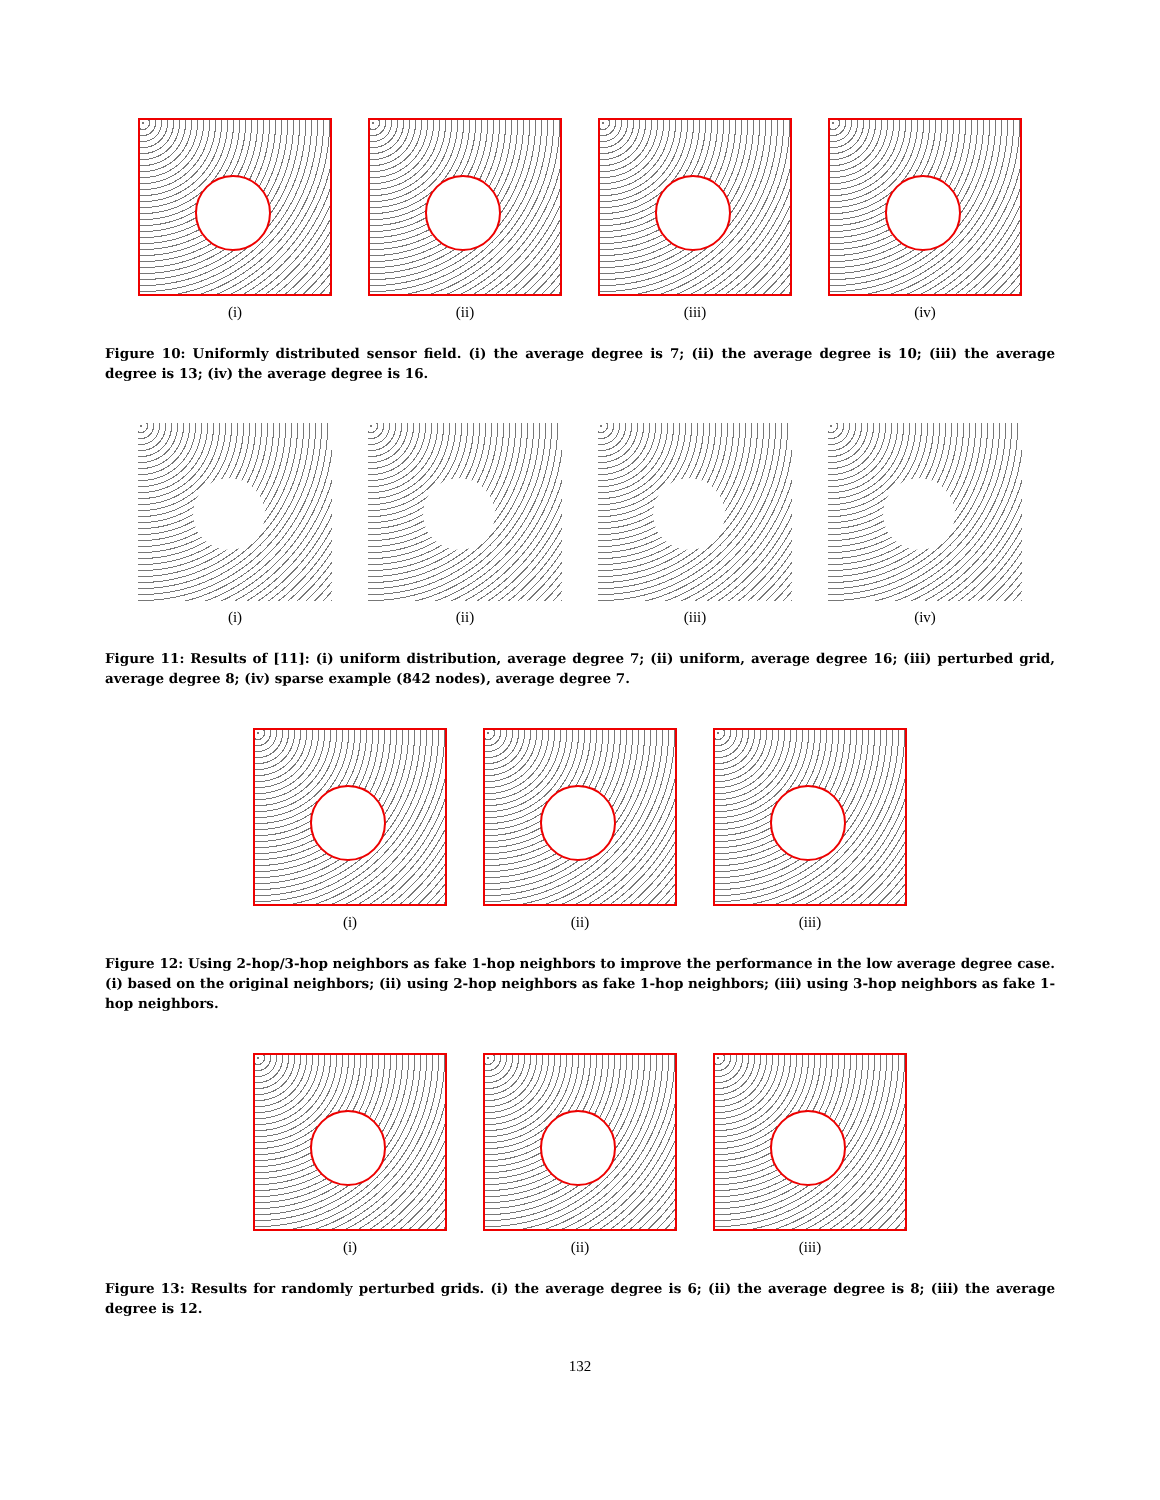(i) (ii) (iii) (iv)
Figure 10: Uniformly distributed sensor field. (i) the average degree is 7; (ii) the average degree is 10; (iii) the average degree is 13; (iv) the average degree is 16.
(i) (ii) (iii) (iv)
Figure 11: Results of [11]: (i) uniform distribution, average degree 7; (ii) uniform, average degree 16; (iii) perturbed grid, average degree 8; (iv) sparse example (842 nodes), average degree 7.
(i) (ii) (iii)
Figure 12: Using 2-hop/3-hop neighbors as fake 1-hop neighbors to improve the performance in the low average degree case. (i) based on the original neighbors; (ii) using 2-hop neighbors as fake 1-hop neighbors; (iii) using 3-hop neighbors as fake 1-hop neighbors.
(i) (ii) (iii)
Figure 13: Results for randomly perturbed grids. (i) the average degree is 6; (ii) the average degree is 8; (iii) the average degree is 12.
132